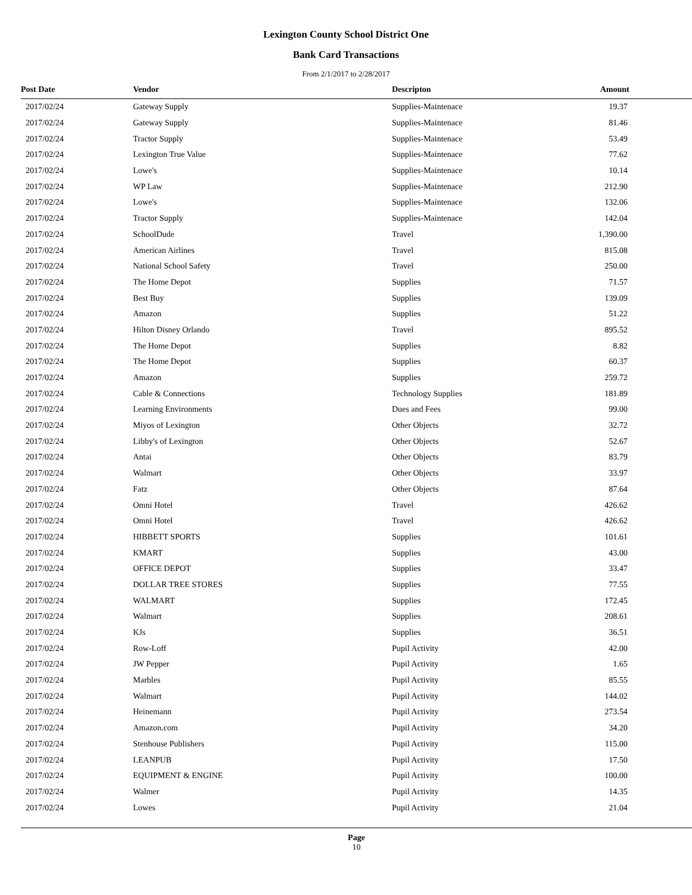Lexington County School District One
Bank Card Transactions
From 2/1/2017 to 2/28/2017
| Post Date | Vendor | Descripton | Amount |
| --- | --- | --- | --- |
| 2017/02/24 | Gateway Supply | Supplies-Maintenace | 19.37 |
| 2017/02/24 | Gateway Supply | Supplies-Maintenace | 81.46 |
| 2017/02/24 | Tractor Supply | Supplies-Maintenace | 53.49 |
| 2017/02/24 | Lexington True Value | Supplies-Maintenace | 77.62 |
| 2017/02/24 | Lowe's | Supplies-Maintenace | 10.14 |
| 2017/02/24 | WP Law | Supplies-Maintenace | 212.90 |
| 2017/02/24 | Lowe's | Supplies-Maintenace | 132.06 |
| 2017/02/24 | Tractor Supply | Supplies-Maintenace | 142.04 |
| 2017/02/24 | SchoolDude | Travel | 1,390.00 |
| 2017/02/24 | American Airlines | Travel | 815.08 |
| 2017/02/24 | National School Safety | Travel | 250.00 |
| 2017/02/24 | The Home Depot | Supplies | 71.57 |
| 2017/02/24 | Best Buy | Supplies | 139.09 |
| 2017/02/24 | Amazon | Supplies | 51.22 |
| 2017/02/24 | Hilton Disney Orlando | Travel | 895.52 |
| 2017/02/24 | The Home Depot | Supplies | 8.82 |
| 2017/02/24 | The Home Depot | Supplies | 60.37 |
| 2017/02/24 | Amazon | Supplies | 259.72 |
| 2017/02/24 | Cable & Connections | Technology Supplies | 181.89 |
| 2017/02/24 | Learning Environments | Dues and Fees | 99.00 |
| 2017/02/24 | Miyos of Lexington | Other Objects | 32.72 |
| 2017/02/24 | Libby's of Lexington | Other Objects | 52.67 |
| 2017/02/24 | Antai | Other Objects | 83.79 |
| 2017/02/24 | Walmart | Other Objects | 33.97 |
| 2017/02/24 | Fatz | Other Objects | 87.64 |
| 2017/02/24 | Omni Hotel | Travel | 426.62 |
| 2017/02/24 | Omni Hotel | Travel | 426.62 |
| 2017/02/24 | HIBBETT SPORTS | Supplies | 101.61 |
| 2017/02/24 | KMART | Supplies | 43.00 |
| 2017/02/24 | OFFICE DEPOT | Supplies | 33.47 |
| 2017/02/24 | DOLLAR TREE STORES | Supplies | 77.55 |
| 2017/02/24 | WALMART | Supplies | 172.45 |
| 2017/02/24 | Walmart | Supplies | 208.61 |
| 2017/02/24 | KJs | Supplies | 36.51 |
| 2017/02/24 | Row-Loff | Pupil Activity | 42.00 |
| 2017/02/24 | JW Pepper | Pupil Activity | 1.65 |
| 2017/02/24 | Marbles | Pupil Activity | 85.55 |
| 2017/02/24 | Walmart | Pupil Activity | 144.02 |
| 2017/02/24 | Heinemann | Pupil Activity | 273.54 |
| 2017/02/24 | Amazon.com | Pupil Activity | 34.20 |
| 2017/02/24 | Stenhouse Publishers | Pupil Activity | 115.00 |
| 2017/02/24 | LEANPUB | Pupil Activity | 17.50 |
| 2017/02/24 | EQUIPMENT & ENGINE | Pupil Activity | 100.00 |
| 2017/02/24 | Walmer | Pupil Activity | 14.35 |
| 2017/02/24 | Lowes | Pupil Activity | 21.04 |
Page
10